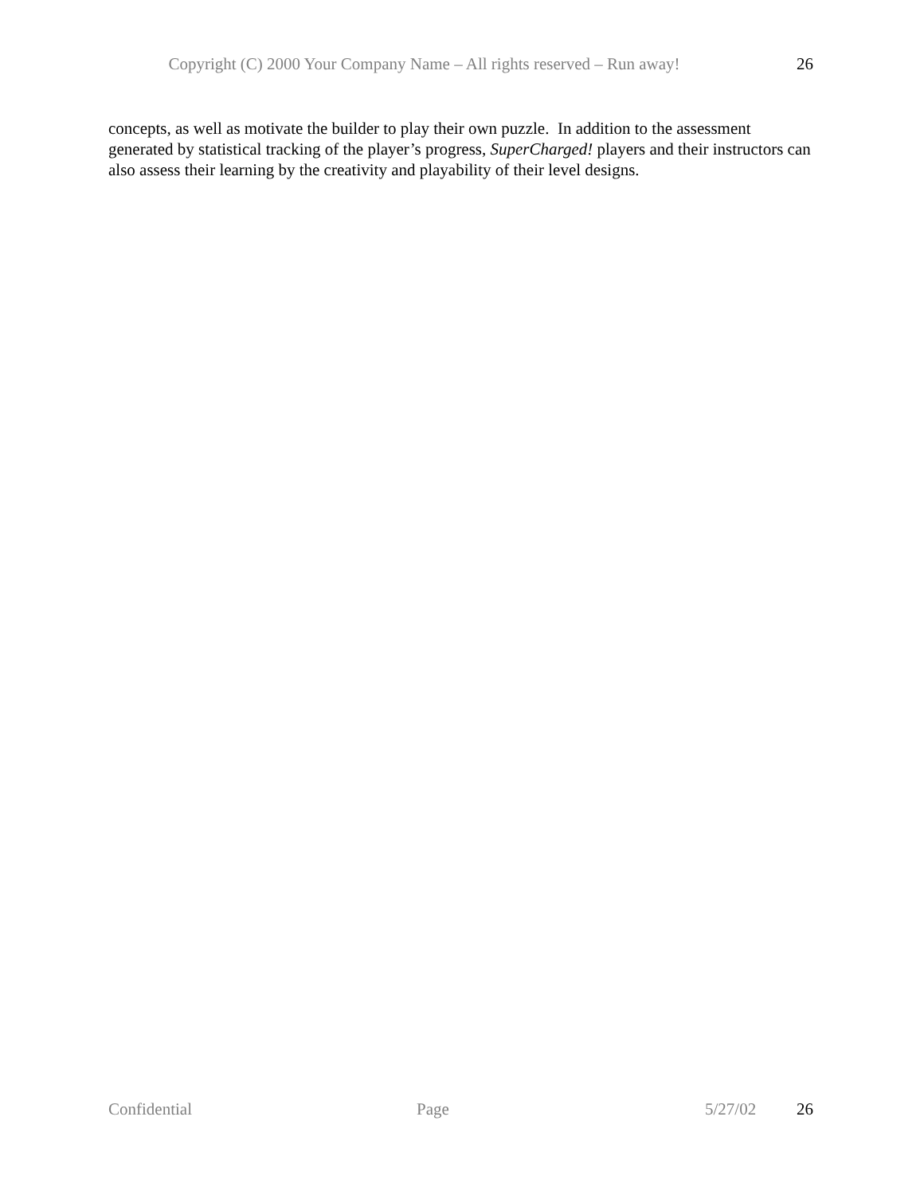Copyright (C) 2000 Your Company Name – All rights reserved – Run away! 26
concepts, as well as motivate the builder to play their own puzzle. In addition to the assessment generated by statistical tracking of the player’s progress, SuperCharged! players and their instructors can also assess their learning by the creativity and playability of their level designs.
Confidential Page 5/27/02 26